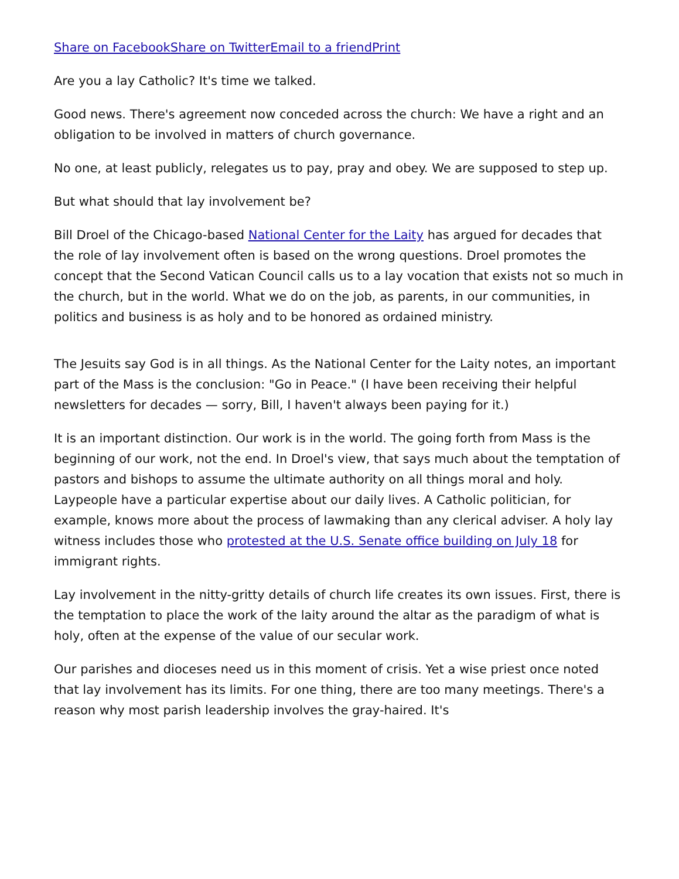Share on Facebook Share on Twitter Email to a friend Print
Are you a lay Catholic? It's time we talked.
Good news. There's agreement now conceded across the church: We have a right and an obligation to be involved in matters of church governance.
No one, at least publicly, relegates us to pay, pray and obey. We are supposed to step up.
But what should that lay involvement be?
Bill Droel of the Chicago-based National Center for the Laity has argued for decades that the role of lay involvement often is based on the wrong questions. Droel promotes the concept that the Second Vatican Council calls us to a lay vocation that exists not so much in the church, but in the world. What we do on the job, as parents, in our communities, in politics and business is as holy and to be honored as ordained ministry.
The Jesuits say God is in all things. As the National Center for the Laity notes, an important part of the Mass is the conclusion: "Go in Peace." (I have been receiving their helpful newsletters for decades — sorry, Bill, I haven't always been paying for it.)
It is an important distinction. Our work is in the world. The going forth from Mass is the beginning of our work, not the end. In Droel's view, that says much about the temptation of pastors and bishops to assume the ultimate authority on all things moral and holy. Laypeople have a particular expertise about our daily lives. A Catholic politician, for example, knows more about the process of lawmaking than any clerical adviser. A holy lay witness includes those who protested at the U.S. Senate office building on July 18 for immigrant rights.
Lay involvement in the nitty-gritty details of church life creates its own issues. First, there is the temptation to place the work of the laity around the altar as the paradigm of what is holy, often at the expense of the value of our secular work.
Our parishes and dioceses need us in this moment of crisis. Yet a wise priest once noted that lay involvement has its limits. For one thing, there are too many meetings. There's a reason why most parish leadership involves the gray-haired. It's